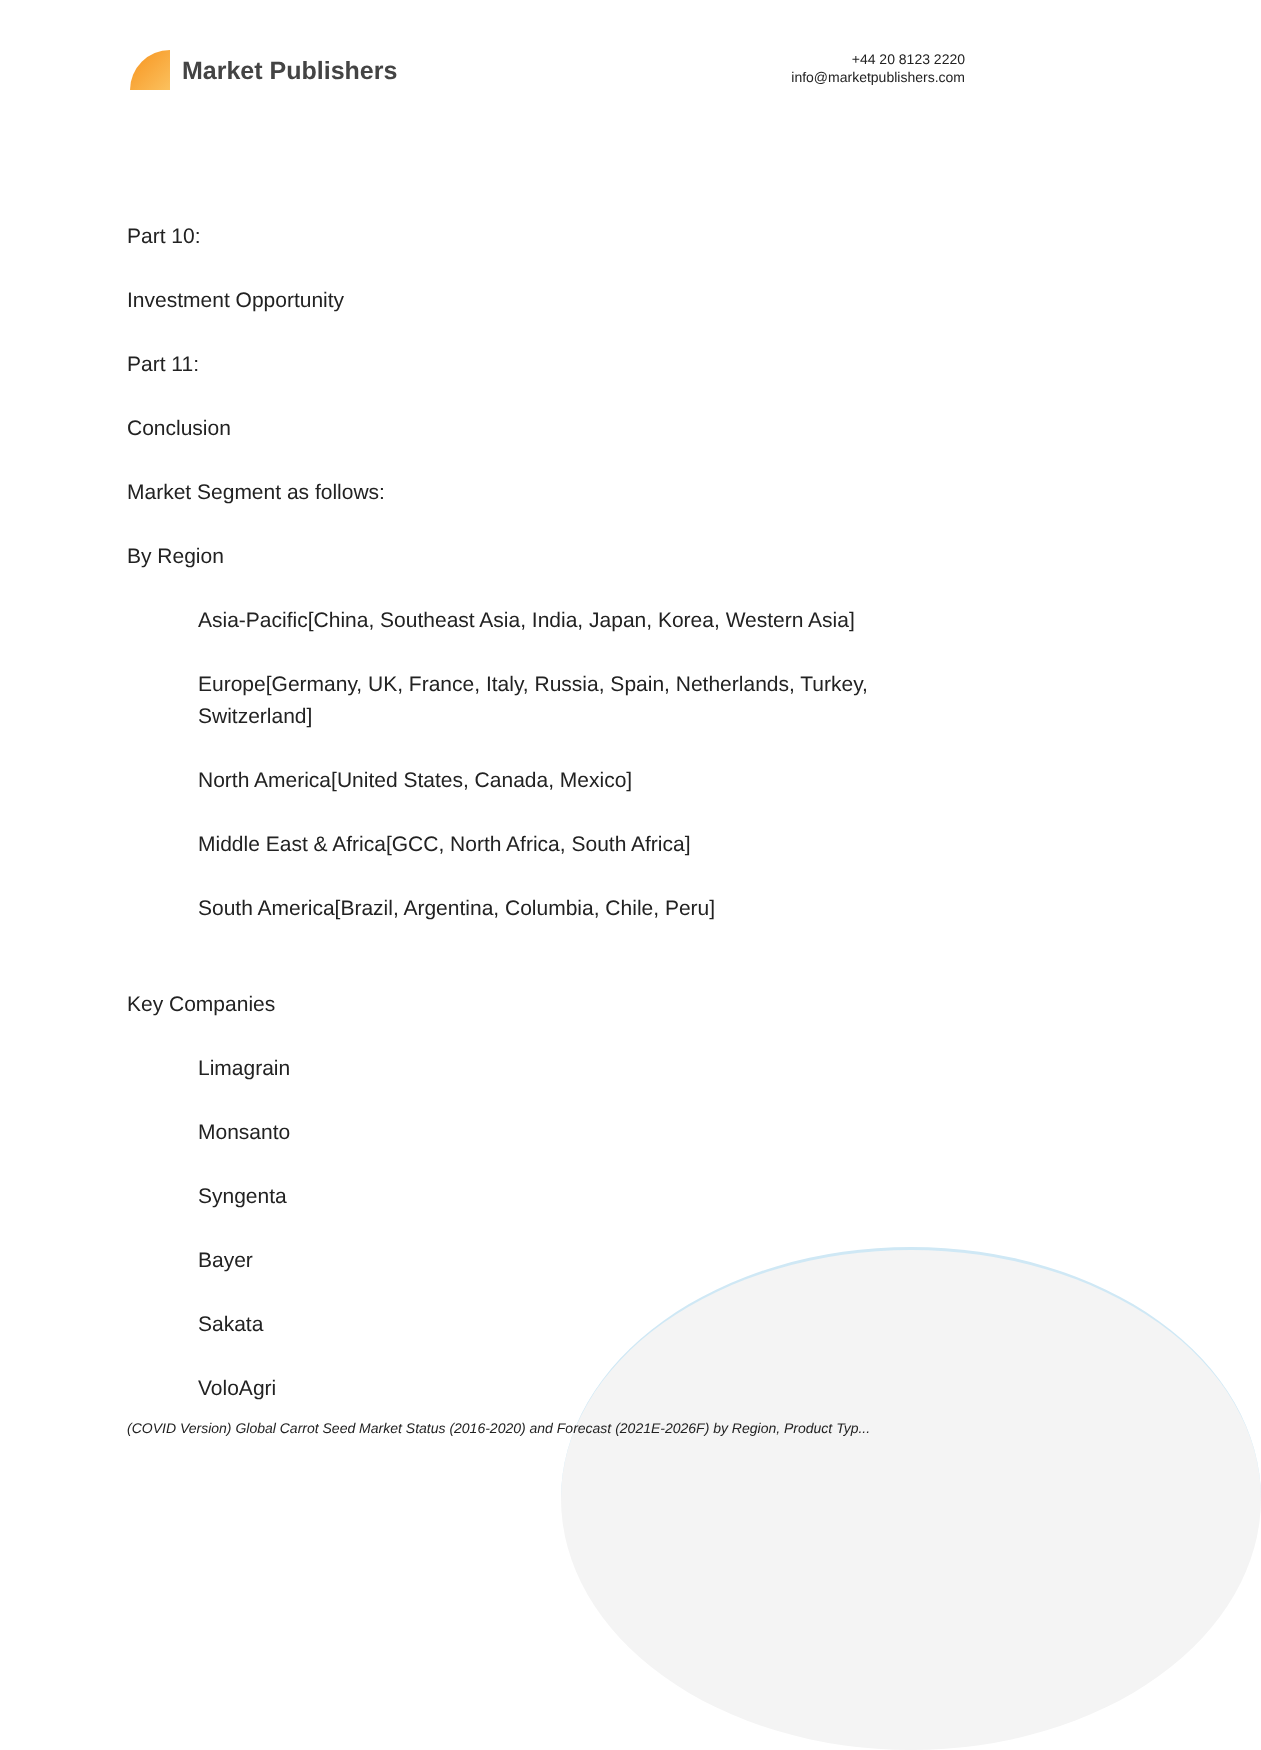Market Publishers
+44 20 8123 2220
info@marketpublishers.com
Part 10:
Investment Opportunity
Part 11:
Conclusion
Market Segment as follows:
By Region
Asia-Pacific[China, Southeast Asia, India, Japan, Korea, Western Asia]
Europe[Germany, UK, France, Italy, Russia, Spain, Netherlands, Turkey, Switzerland]
North America[United States, Canada, Mexico]
Middle East & Africa[GCC, North Africa, South Africa]
South America[Brazil, Argentina, Columbia, Chile, Peru]
Key Companies
Limagrain
Monsanto
Syngenta
Bayer
Sakata
VoloAgri
(COVID Version) Global Carrot Seed Market Status (2016-2020) and Forecast (2021E-2026F) by Region, Product Typ...